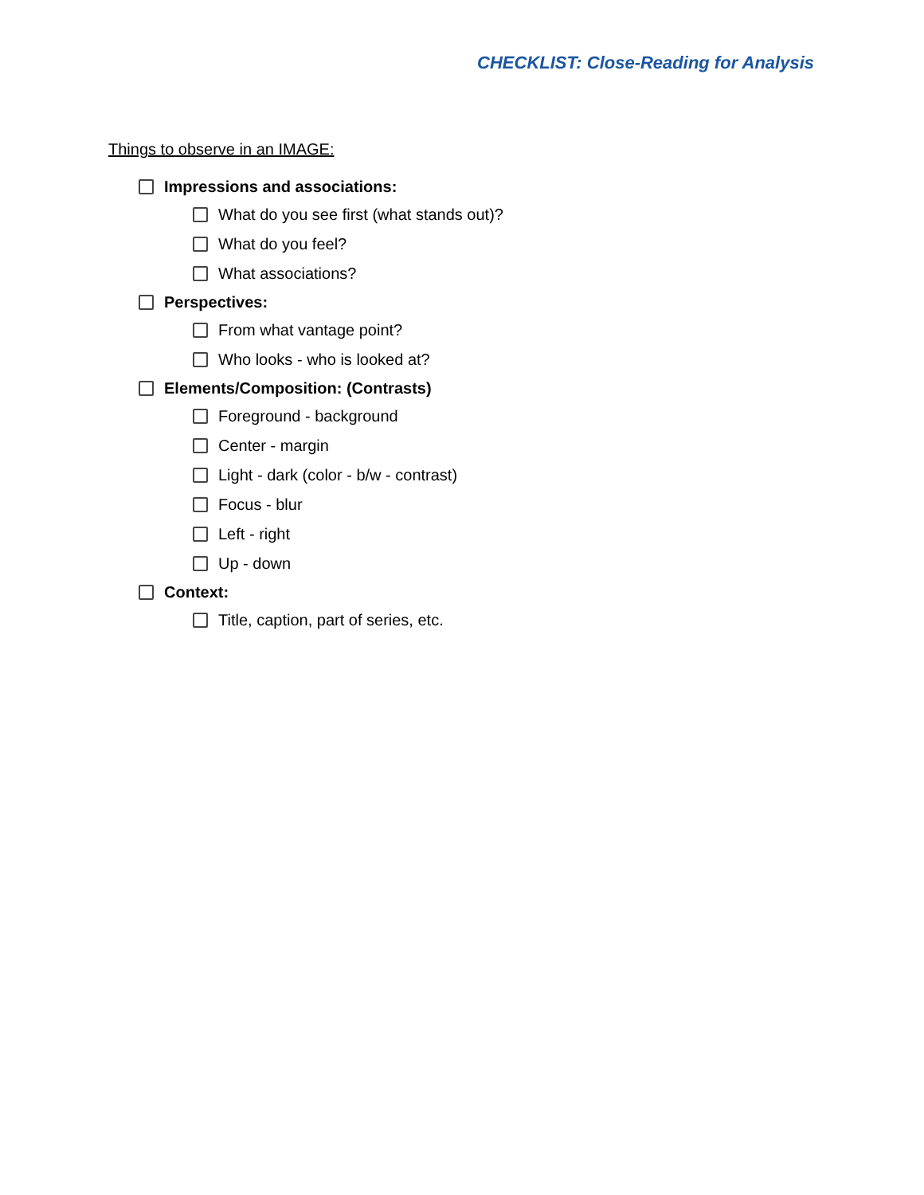CHECKLIST: Close-Reading for Analysis
Things to observe in an IMAGE:
Impressions and associations:
What do you see first (what stands out)?
What do you feel?
What associations?
Perspectives:
From what vantage point?
Who looks - who is looked at?
Elements/Composition: (Contrasts)
Foreground - background
Center - margin
Light - dark (color - b/w - contrast)
Focus - blur
Left - right
Up - down
Context:
Title, caption, part of series, etc.